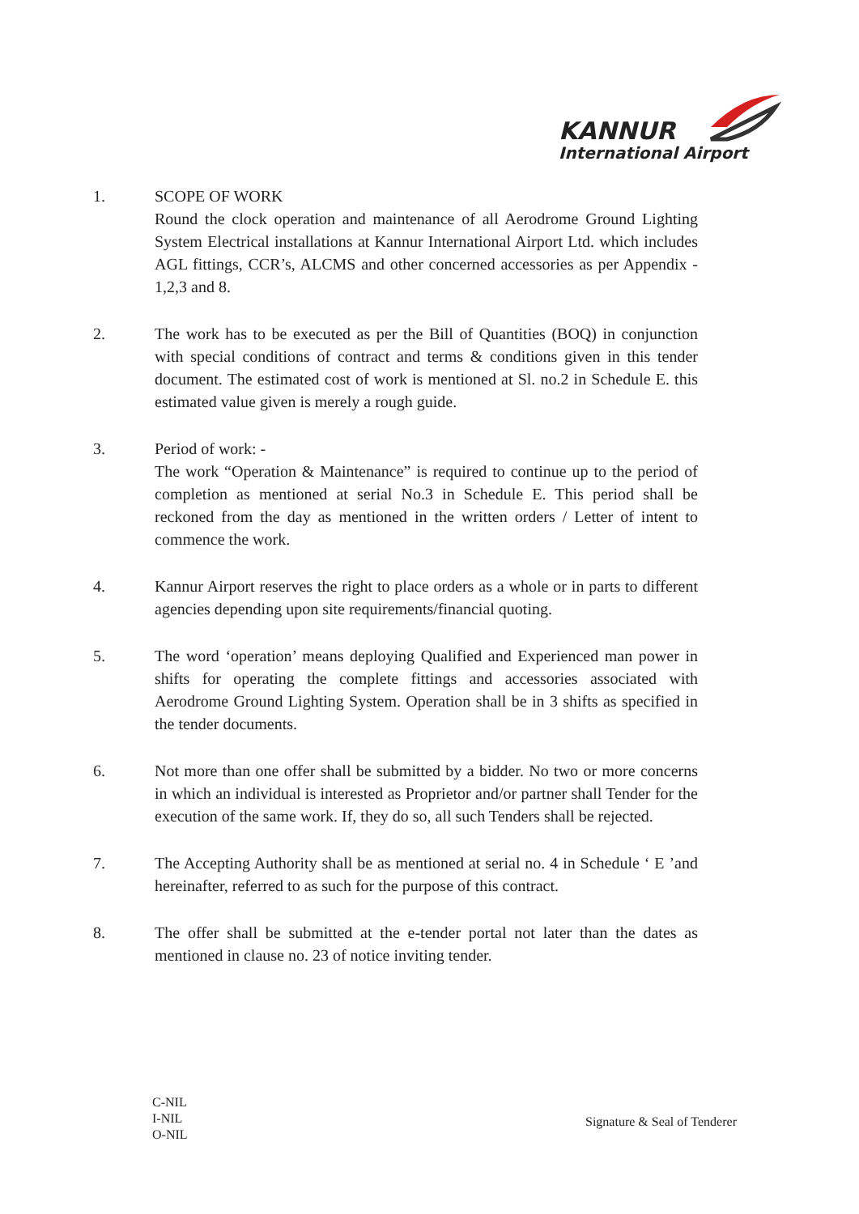KANNUR
International Airport
1. SCOPE OF WORK
Round the clock operation and maintenance of all Aerodrome Ground Lighting System Electrical installations at Kannur International Airport Ltd. which includes AGL fittings, CCR’s, ALCMS and other concerned accessories as per Appendix - 1,2,3 and 8.
2. The work has to be executed as per the Bill of Quantities (BOQ) in conjunction with special conditions of contract and terms & conditions given in this tender document. The estimated cost of work is mentioned at Sl. no.2 in Schedule E. this estimated value given is merely a rough guide.
3. Period of work: -
The work “Operation & Maintenance” is required to continue up to the period of completion as mentioned at serial No.3 in Schedule E. This period shall be reckoned from the day as mentioned in the written orders / Letter of intent to commence the work.
4. Kannur Airport reserves the right to place orders as a whole or in parts to different agencies depending upon site requirements/financial quoting.
5. The word ‘operation’ means deploying Qualified and Experienced man power in shifts for operating the complete fittings and accessories associated with Aerodrome Ground Lighting System. Operation shall be in 3 shifts as specified in the tender documents.
6. Not more than one offer shall be submitted by a bidder. No two or more concerns in which an individual is interested as Proprietor and/or partner shall Tender for the execution of the same work. If, they do so, all such Tenders shall be rejected.
7. The Accepting Authority shall be as mentioned at serial no. 4 in Schedule ‘ E ’and hereinafter, referred to as such for the purpose of this contract.
8. The offer shall be submitted at the e-tender portal not later than the dates as mentioned in clause no. 23 of notice inviting tender.
C-NIL
I-NIL
O-NIL
Signature & Seal of Tenderer